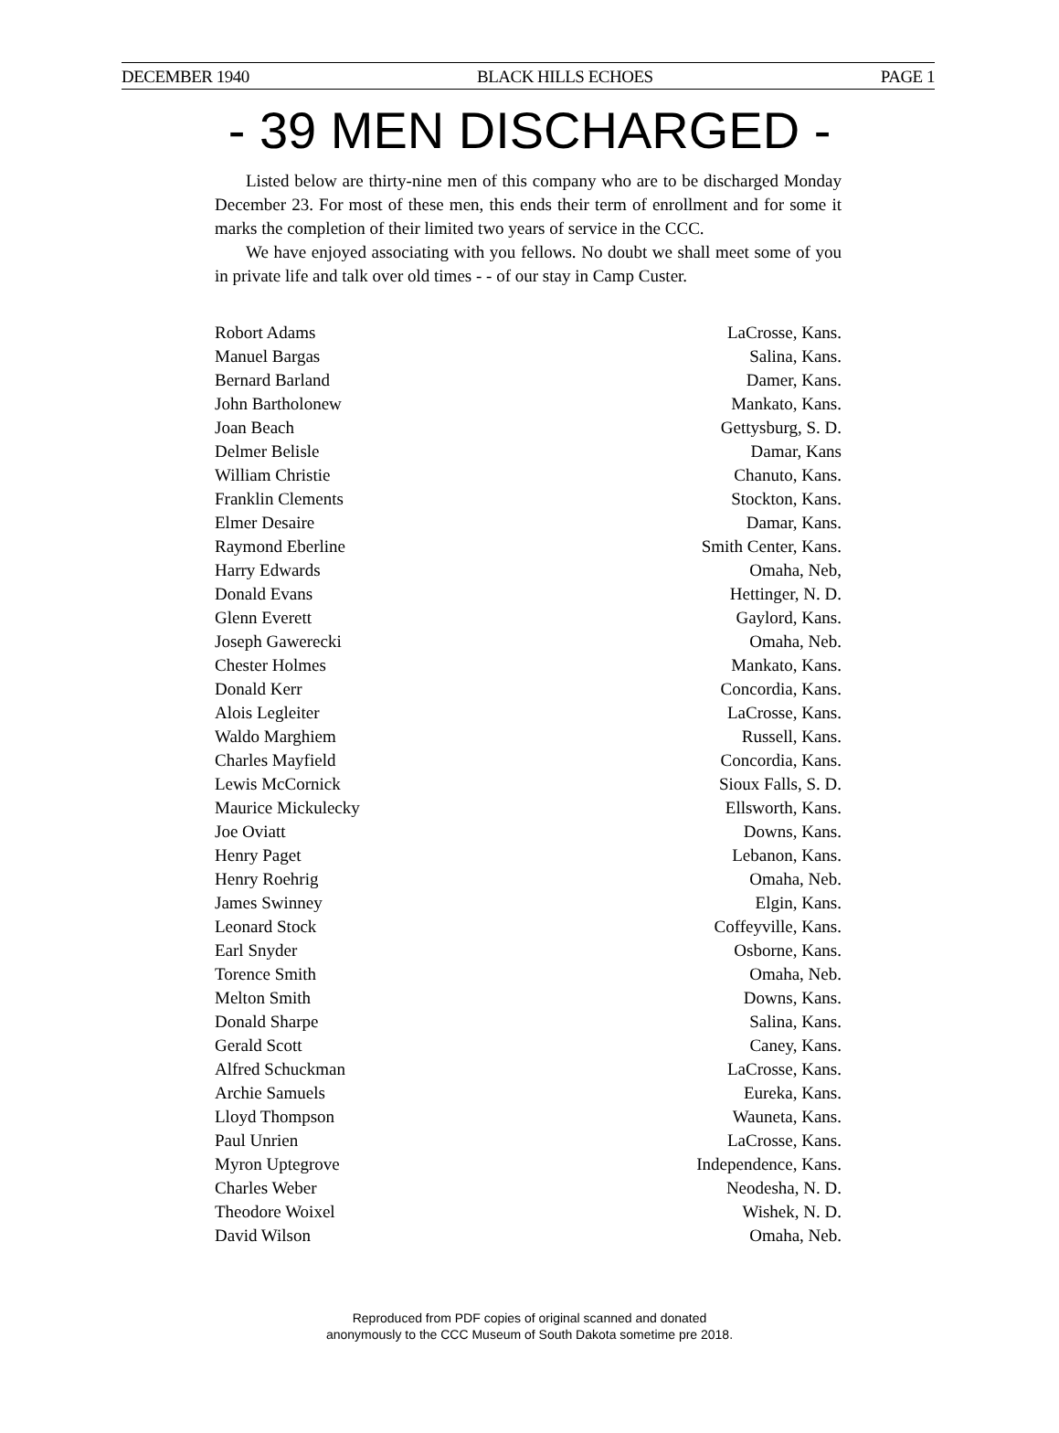DECEMBER 1940 BLACK HILLS ECHOES PAGE 1
- 39 MEN DISCHARGED -
Listed below are thirty-nine men of this company who are to be discharged Monday December 23. For most of these men, this ends their term of enrollment and for some it marks the completion of their limited two years of service in the CCC.
We have enjoyed associating with you fellows. No doubt we shall meet some of you in private life and talk over old times - - of our stay in Camp Custer.
| Robort Adams | LaCrosse, Kans. |
| Manuel Bargas | Salina, Kans. |
| Bernard Barland | Damer, Kans. |
| John Bartholonew | Mankato, Kans. |
| Joan Beach | Gettysburg, S. D. |
| Delmer Belisle | Damar, Kans |
| William Christie | Chanuto, Kans. |
| Franklin Clements | Stockton, Kans. |
| Elmer Desaire | Damar, Kans. |
| Raymond Eberline | Smith Center, Kans. |
| Harry Edwards | Omaha, Neb, |
| Donald Evans | Hettinger, N. D. |
| Glenn Everett | Gaylord, Kans. |
| Joseph Gawerecki | Omaha, Neb. |
| Chester Holmes | Mankato, Kans. |
| Donald Kerr | Concordia, Kans. |
| Alois Legleiter | LaCrosse, Kans. |
| Waldo Marghiem | Russell, Kans. |
| Charles Mayfield | Concordia, Kans. |
| Lewis McCornick | Sioux Falls, S. D. |
| Maurice Mickulecky | Ellsworth, Kans. |
| Joe Oviatt | Downs, Kans. |
| Henry Paget | Lebanon, Kans. |
| Henry Roehrig | Omaha, Neb. |
| James Swinney | Elgin, Kans. |
| Leonard Stock | Coffeyville, Kans. |
| Earl Snyder | Osborne, Kans. |
| Torence Smith | Omaha, Neb. |
| Melton Smith | Downs, Kans. |
| Donald Sharpe | Salina, Kans. |
| Gerald Scott | Caney, Kans. |
| Alfred Schuckman | LaCrosse, Kans. |
| Archie Samuels | Eureka, Kans. |
| Lloyd Thompson | Wauneta, Kans. |
| Paul Unrien | LaCrosse, Kans. |
| Myron Uptegrove | Independence, Kans. |
| Charles Weber | Neodesha, N. D. |
| Theodore Woixel | Wishek, N. D. |
| David Wilson | Omaha, Neb. |
Reproduced from PDF copies of original scanned and donated
anonymously to the CCC Museum of South Dakota sometime pre 2018.